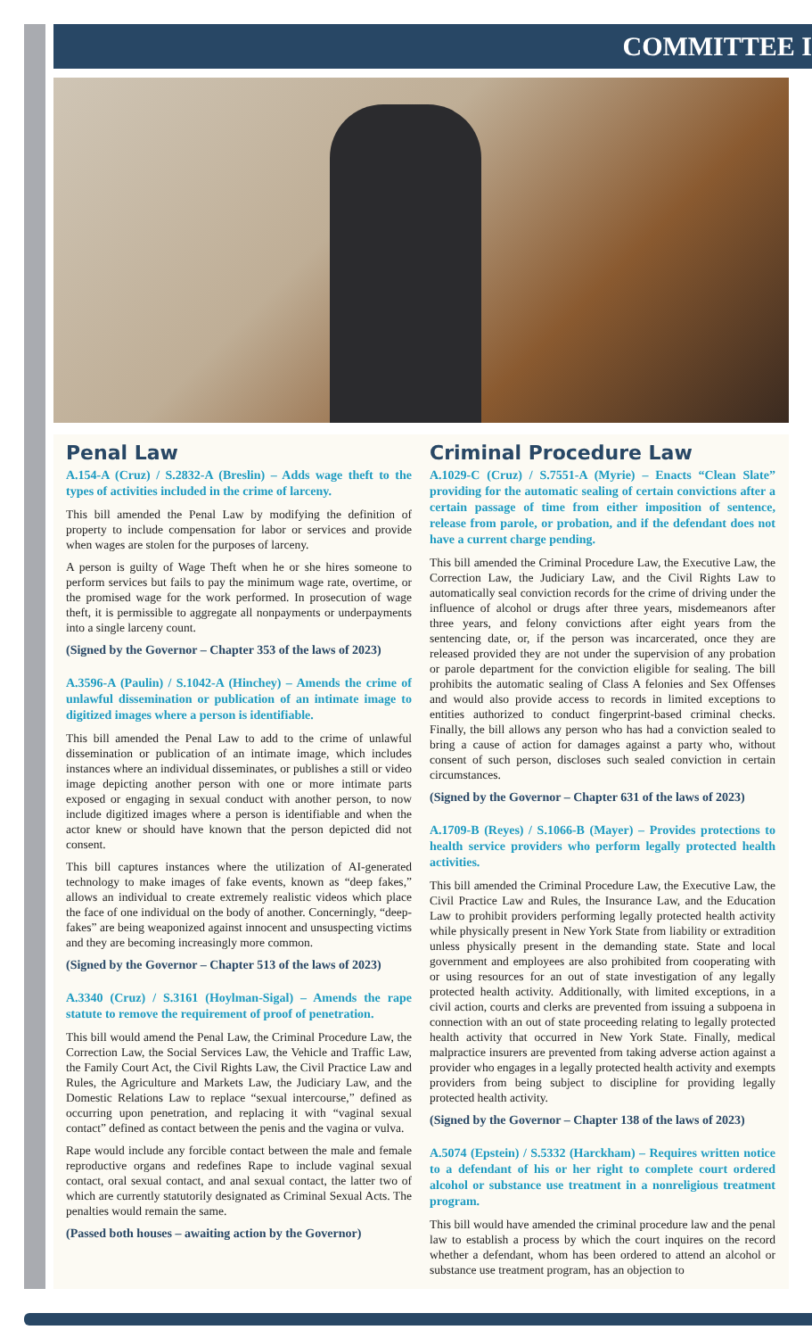COMMITTEE I
Penal Law
A.154-A (Cruz) / S.2832-A (Breslin) – Adds wage theft to the types of activities included in the crime of larceny.
This bill amended the Penal Law by modifying the definition of property to include compensation for labor or services and provide when wages are stolen for the purposes of larceny.
A person is guilty of Wage Theft when he or she hires someone to perform services but fails to pay the minimum wage rate, overtime, or the promised wage for the work performed. In prosecution of wage theft, it is permissible to aggregate all nonpayments or underpayments into a single larceny count.
(Signed by the Governor – Chapter 353 of the laws of 2023)
A.3596-A (Paulin) / S.1042-A (Hinchey) – Amends the crime of unlawful dissemination or publication of an intimate image to digitized images where a person is identifiable.
This bill amended the Penal Law to add to the crime of unlawful dissemination or publication of an intimate image, which includes instances where an individual disseminates, or publishes a still or video image depicting another person with one or more intimate parts exposed or engaging in sexual conduct with another person, to now include digitized images where a person is identifiable and when the actor knew or should have known that the person depicted did not consent.
This bill captures instances where the utilization of AI-generated technology to make images of fake events, known as “deep fakes,” allows an individual to create extremely realistic videos which place the face of one individual on the body of another. Concerningly, “deep-fakes” are being weaponized against innocent and unsuspecting victims and they are becoming increasingly more common.
(Signed by the Governor – Chapter 513 of the laws of 2023)
A.3340 (Cruz) / S.3161 (Hoylman-Sigal) – Amends the rape statute to remove the requirement of proof of penetration.
This bill would amend the Penal Law, the Criminal Procedure Law, the Correction Law, the Social Services Law, the Vehicle and Traffic Law, the Family Court Act, the Civil Rights Law, the Civil Practice Law and Rules, the Agriculture and Markets Law, the Judiciary Law, and the Domestic Relations Law to replace “sexual intercourse,” defined as occurring upon penetration, and replacing it with “vaginal sexual contact” defined as contact between the penis and the vagina or vulva.
Rape would include any forcible contact between the male and female reproductive organs and redefines Rape to include vaginal sexual contact, oral sexual contact, and anal sexual contact, the latter two of which are currently statutorily designated as Criminal Sexual Acts. The penalties would remain the same.
(Passed both houses – awaiting action by the Governor)
Criminal Procedure Law
A.1029-C (Cruz) / S.7551-A (Myrie) – Enacts “Clean Slate” providing for the automatic sealing of certain convictions after a certain passage of time from either imposition of sentence, release from parole, or probation, and if the defendant does not have a current charge pending.
This bill amended the Criminal Procedure Law, the Executive Law, the Correction Law, the Judiciary Law, and the Civil Rights Law to automatically seal conviction records for the crime of driving under the influence of alcohol or drugs after three years, misdemeanors after three years, and felony convictions after eight years from the sentencing date, or, if the person was incarcerated, once they are released provided they are not under the supervision of any probation or parole department for the conviction eligible for sealing. The bill prohibits the automatic sealing of Class A felonies and Sex Offenses and would also provide access to records in limited exceptions to entities authorized to conduct fingerprint-based criminal checks. Finally, the bill allows any person who has had a conviction sealed to bring a cause of action for damages against a party who, without consent of such person, discloses such sealed conviction in certain circumstances.
(Signed by the Governor – Chapter 631 of the laws of 2023)
A.1709-B (Reyes) / S.1066-B (Mayer) – Provides protections to health service providers who perform legally protected health activities.
This bill amended the Criminal Procedure Law, the Executive Law, the Civil Practice Law and Rules, the Insurance Law, and the Education Law to prohibit providers performing legally protected health activity while physically present in New York State from liability or extradition unless physically present in the demanding state. State and local government and employees are also prohibited from cooperating with or using resources for an out of state investigation of any legally protected health activity. Additionally, with limited exceptions, in a civil action, courts and clerks are prevented from issuing a subpoena in connection with an out of state proceeding relating to legally protected health activity that occurred in New York State. Finally, medical malpractice insurers are prevented from taking adverse action against a provider who engages in a legally protected health activity and exempts providers from being subject to discipline for providing legally protected health activity.
(Signed by the Governor – Chapter 138 of the laws of 2023)
A.5074 (Epstein) / S.5332 (Harckham) – Requires written notice to a defendant of his or her right to complete court ordered alcohol or substance use treatment in a nonreligious treatment program.
This bill would have amended the criminal procedure law and the penal law to establish a process by which the court inquires on the record whether a defendant, whom has been ordered to attend an alcohol or substance use treatment program, has an objection to